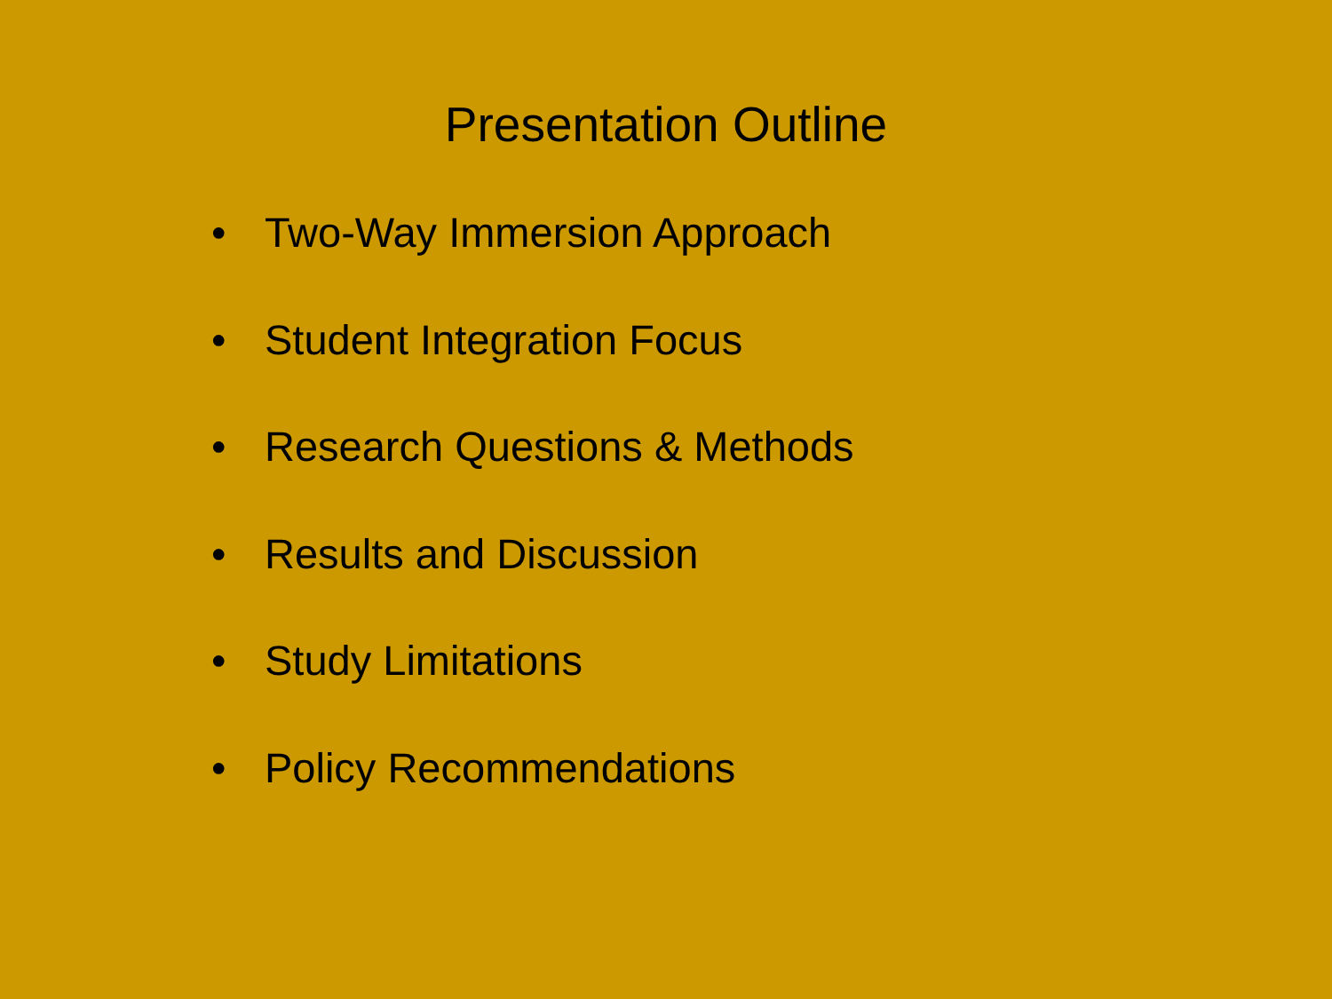Presentation Outline
• Two-Way Immersion Approach
• Student Integration Focus
• Research Questions & Methods
• Results and Discussion
• Study Limitations
• Policy Recommendations